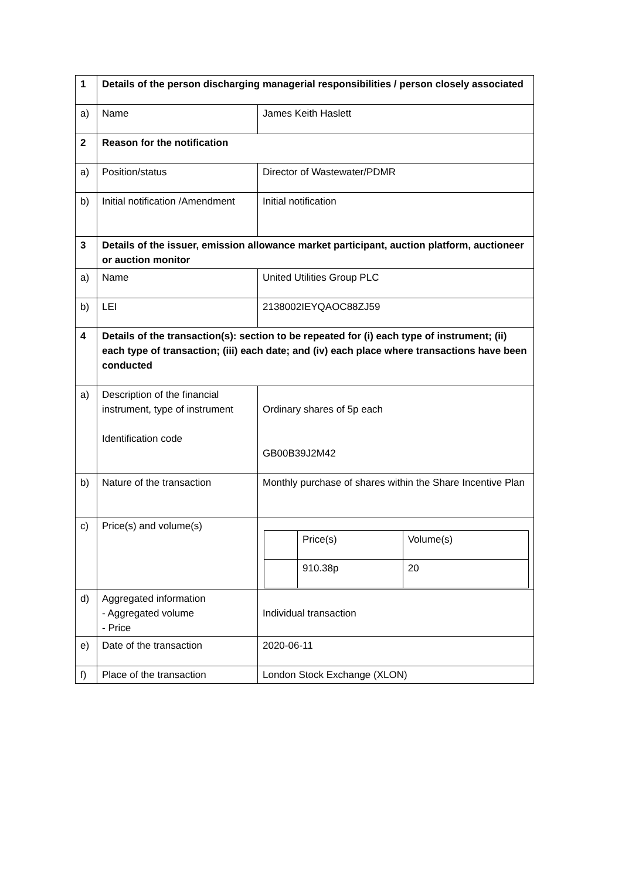| 1 | Details of the person discharging managerial responsibilities / person closely associated | |
| a) | Name | James Keith Haslett |
| 2 | Reason for the notification | |
| a) | Position/status | Director of Wastewater/PDMR |
| b) | Initial notification /Amendment | Initial notification |
| 3 | Details of the issuer, emission allowance market participant, auction platform, auctioneer or auction monitor | |
| a) | Name | United Utilities Group PLC |
| b) | LEI | 2138002IEYQAOC88ZJ59 |
| 4 | Details of the transaction(s): section to be repeated for (i) each type of instrument; (ii) each type of transaction; (iii) each date; and (iv) each place where transactions have been conducted | |
| a) | Description of the financial instrument, type of instrument Identification code | Ordinary shares of 5p each GB00B39J2M42 |
| b) | Nature of the transaction | Monthly purchase of shares within the Share Incentive Plan |
| c) | Price(s) and volume(s) | / / Price(s) / Volume(s) / / / 910.38p / 20 / |
| d) | Aggregated information - Aggregated volume - Price | Individual transaction |
| e) | Date of the transaction | 2020-06-11 |
| f) | Place of the transaction | London Stock Exchange (XLON) |